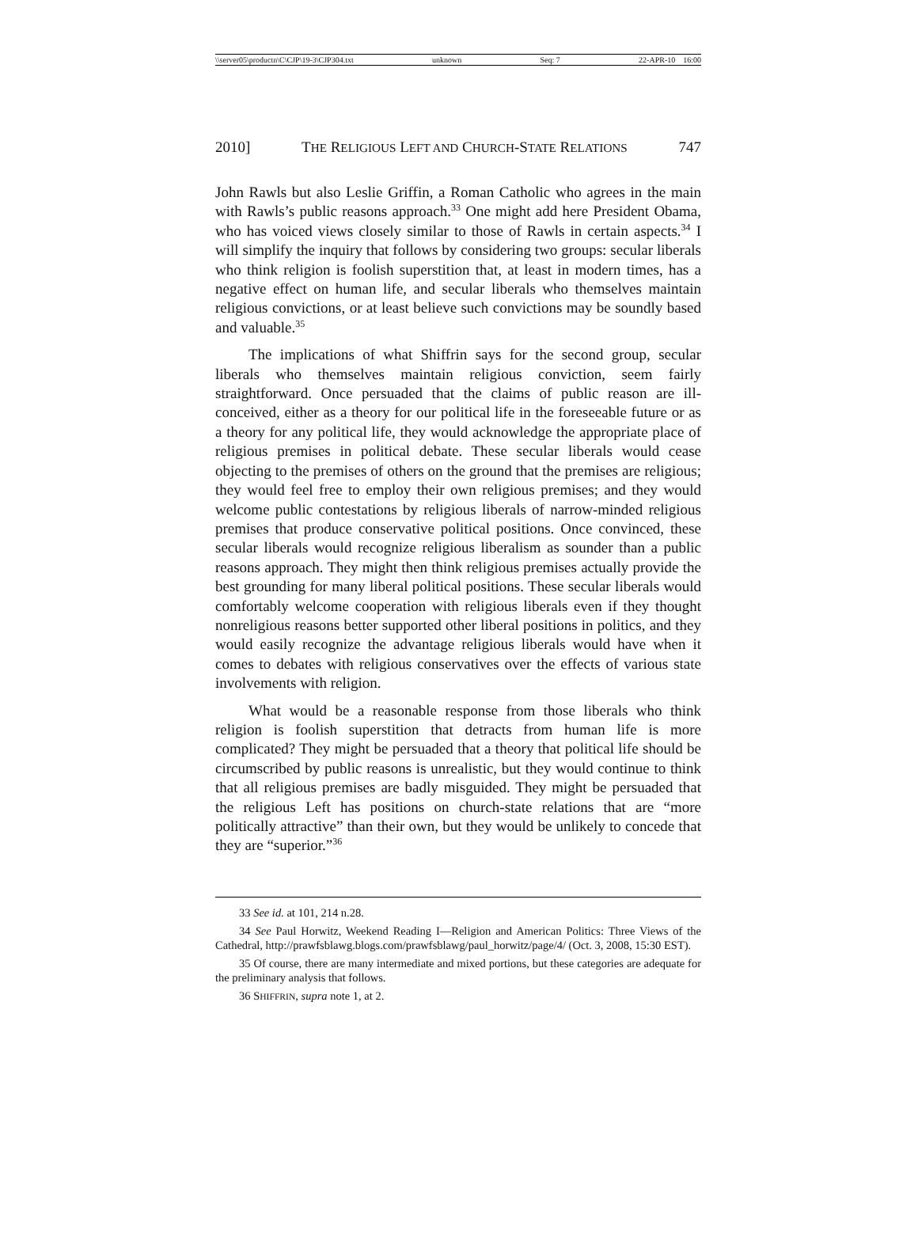\\server05\productn\C\CJP\19-3\CJP304.txt unknown Seq: 7 22-APR-10 16:00
2010] THE RELIGIOUS LEFT AND CHURCH-STATE RELATIONS 747
John Rawls but also Leslie Griffin, a Roman Catholic who agrees in the main with Rawls’s public reasons approach.<sup>33</sup> One might add here President Obama, who has voiced views closely similar to those of Rawls in certain aspects.<sup>34</sup> I will simplify the inquiry that follows by considering two groups: secular liberals who think religion is foolish superstition that, at least in modern times, has a negative effect on human life, and secular liberals who themselves maintain religious convictions, or at least believe such convictions may be soundly based and valuable.<sup>35</sup>
The implications of what Shiffrin says for the second group, secular liberals who themselves maintain religious conviction, seem fairly straightforward. Once persuaded that the claims of public reason are ill-conceived, either as a theory for our political life in the foreseeable future or as a theory for any political life, they would acknowledge the appropriate place of religious premises in political debate. These secular liberals would cease objecting to the premises of others on the ground that the premises are religious; they would feel free to employ their own religious premises; and they would welcome public contestations by religious liberals of narrow-minded religious premises that produce conservative political positions. Once convinced, these secular liberals would recognize religious liberalism as sounder than a public reasons approach. They might then think religious premises actually provide the best grounding for many liberal political positions. These secular liberals would comfortably welcome cooperation with religious liberals even if they thought nonreligious reasons better supported other liberal positions in politics, and they would easily recognize the advantage religious liberals would have when it comes to debates with religious conservatives over the effects of various state involvements with religion.
What would be a reasonable response from those liberals who think religion is foolish superstition that detracts from human life is more complicated? They might be persuaded that a theory that political life should be circumscribed by public reasons is unrealistic, but they would continue to think that all religious premises are badly misguided. They might be persuaded that the religious Left has positions on church-state relations that are “more politically attractive” than their own, but they would be unlikely to concede that they are “superior.”<sup>36</sup>
33 See id. at 101, 214 n.28.
34 See Paul Horwitz, Weekend Reading I—Religion and American Politics: Three Views of the Cathedral, http://prawfsblawg.blogs.com/prawfsblawg/paul_horwitz/page/4/ (Oct. 3, 2008, 15:30 EST).
35 Of course, there are many intermediate and mixed portions, but these categories are adequate for the preliminary analysis that follows.
36 SHIFFRIN, supra note 1, at 2.